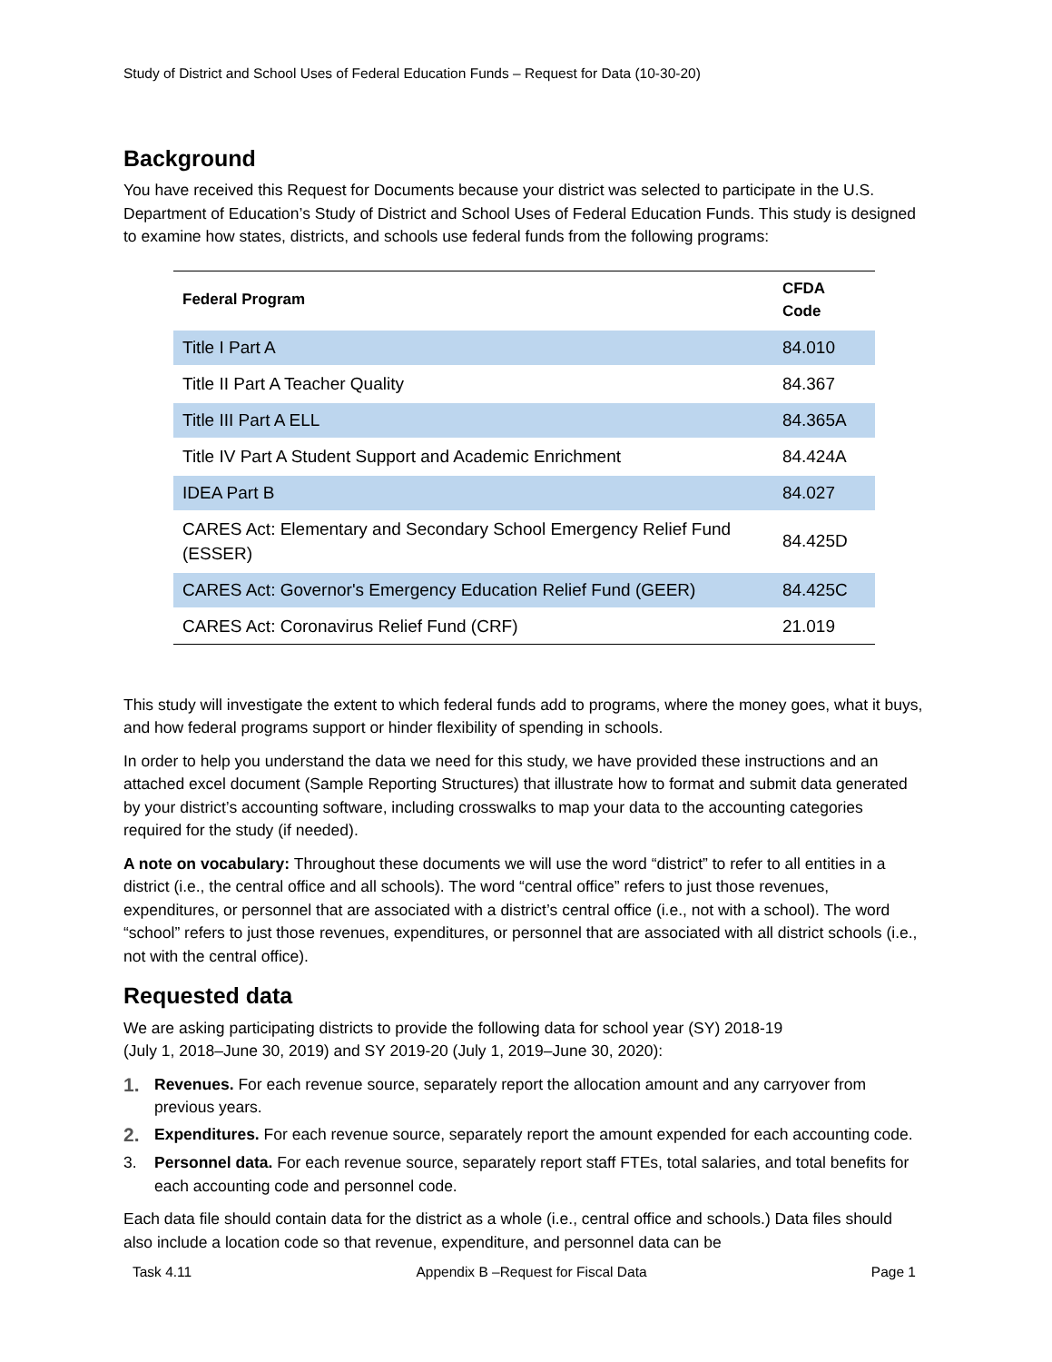Study of District and School Uses of Federal Education Funds – Request for Data (10-30-20)
Background
You have received this Request for Documents because your district was selected to participate in the U.S. Department of Education’s Study of District and School Uses of Federal Education Funds. This study is designed to examine how states, districts, and schools use federal funds from the following programs:
| Federal Program | CFDA Code |
| --- | --- |
| Title I Part A | 84.010 |
| Title II Part A Teacher Quality | 84.367 |
| Title III Part A ELL | 84.365A |
| Title IV Part A Student Support and Academic Enrichment | 84.424A |
| IDEA Part B | 84.027 |
| CARES Act: Elementary and Secondary School Emergency Relief Fund (ESSER) | 84.425D |
| CARES Act: Governor's Emergency Education Relief Fund (GEER) | 84.425C |
| CARES Act: Coronavirus Relief Fund (CRF) | 21.019 |
This study will investigate the extent to which federal funds add to programs, where the money goes, what it buys, and how federal programs support or hinder flexibility of spending in schools.
In order to help you understand the data we need for this study, we have provided these instructions and an attached excel document (Sample Reporting Structures) that illustrate how to format and submit data generated by your district’s accounting software, including crosswalks to map your data to the accounting categories required for the study (if needed).
A note on vocabulary: Throughout these documents we will use the word “district” to refer to all entities in a district (i.e., the central office and all schools). The word “central office” refers to just those revenues, expenditures, or personnel that are associated with a district’s central office (i.e., not with a school). The word “school” refers to just those revenues, expenditures, or personnel that are associated with all district schools (i.e., not with the central office).
Requested data
We are asking participating districts to provide the following data for school year (SY) 2018-19
(July 1, 2018–June 30, 2019) and SY 2019-20 (July 1, 2019–June 30, 2020):
1. Revenues. For each revenue source, separately report the allocation amount and any carryover from previous years.
2. Expenditures. For each revenue source, separately report the amount expended for each accounting code.
3. Personnel data. For each revenue source, separately report staff FTEs, total salaries, and total benefits for each accounting code and personnel code.
Each data file should contain data for the district as a whole (i.e., central office and schools.) Data files should also include a location code so that revenue, expenditure, and personnel data can be
Task 4.11 Appendix B –Request for Fiscal Data Page 1